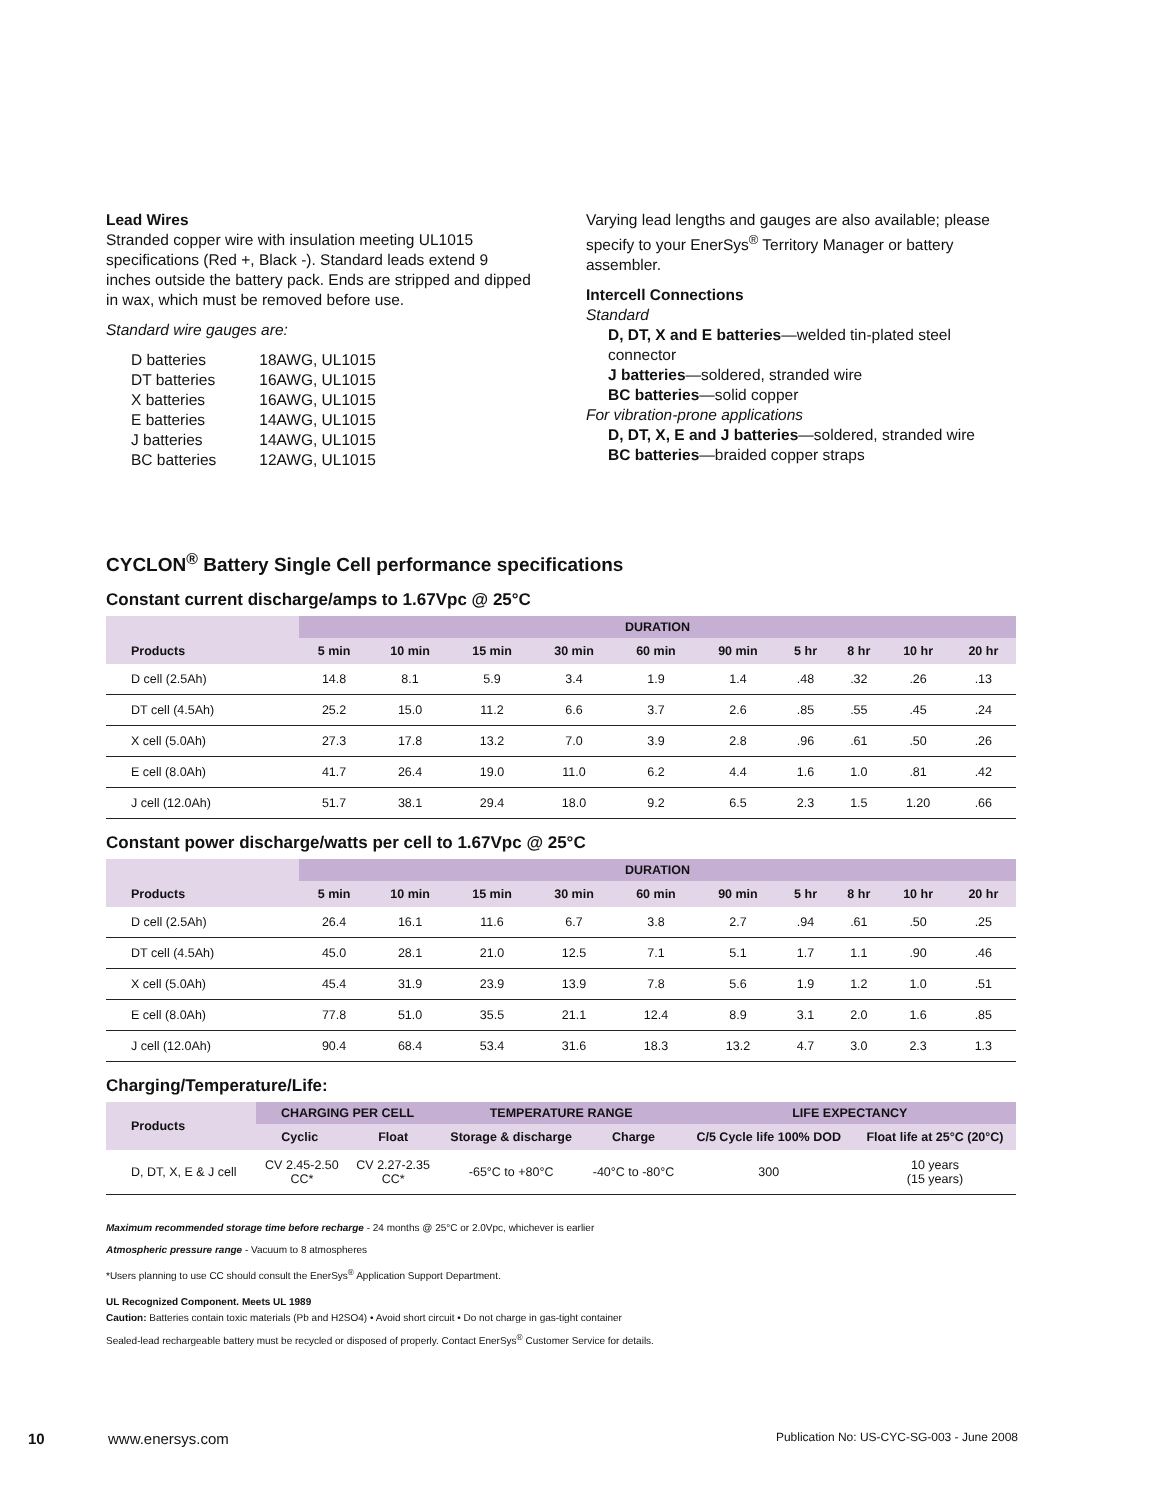Lead Wires
Stranded copper wire with insulation meeting UL1015 specifications (Red +, Black -). Standard leads extend 9 inches outside the battery pack. Ends are stripped and dipped in wax, which must be removed before use.
Standard wire gauges are:
| D batteries | 18AWG, UL1015 |
| DT batteries | 16AWG, UL1015 |
| X batteries | 16AWG, UL1015 |
| E batteries | 14AWG, UL1015 |
| J batteries | 14AWG, UL1015 |
| BC batteries | 12AWG, UL1015 |
Varying lead lengths and gauges are also available; please specify to your EnerSys<sup>®</sup> Territory Manager or battery assembler.
Intercell Connections
Standard
D, DT, X and E batteries—welded tin-plated steel connector
J batteries—soldered, stranded wire
BC batteries—solid copper
For vibration-prone applications
D, DT, X, E and J batteries—soldered, stranded wire
BC batteries—braided copper straps
CYCLON<sup>®</sup> Battery Single Cell performance specifications
Constant current discharge/amps to 1.67Vpc @ 25°C
| | DURATION | | | | | | | | | |
| --- | --- | --- | --- | --- | --- | --- | --- | --- | --- | --- |
| Products | 5 min | 10 min | 15 min | 30 min | 60 min | 90 min | 5 hr | 8 hr | 10 hr | 20 hr |
| D cell (2.5Ah) | 14.8 | 8.1 | 5.9 | 3.4 | 1.9 | 1.4 | .48 | .32 | .26 | .13 |
| DT cell (4.5Ah) | 25.2 | 15.0 | 11.2 | 6.6 | 3.7 | 2.6 | .85 | .55 | .45 | .24 |
| X cell (5.0Ah) | 27.3 | 17.8 | 13.2 | 7.0 | 3.9 | 2.8 | .96 | .61 | .50 | .26 |
| E cell (8.0Ah) | 41.7 | 26.4 | 19.0 | 11.0 | 6.2 | 4.4 | 1.6 | 1.0 | .81 | .42 |
| J cell (12.0Ah) | 51.7 | 38.1 | 29.4 | 18.0 | 9.2 | 6.5 | 2.3 | 1.5 | 1.20 | .66 |
Constant power discharge/watts per cell to 1.67Vpc @ 25°C
| | DURATION | | | | | | | | | |
| --- | --- | --- | --- | --- | --- | --- | --- | --- | --- | --- |
| Products | 5 min | 10 min | 15 min | 30 min | 60 min | 90 min | 5 hr | 8 hr | 10 hr | 20 hr |
| D cell (2.5Ah) | 26.4 | 16.1 | 11.6 | 6.7 | 3.8 | 2.7 | .94 | .61 | .50 | .25 |
| DT cell (4.5Ah) | 45.0 | 28.1 | 21.0 | 12.5 | 7.1 | 5.1 | 1.7 | 1.1 | .90 | .46 |
| X cell (5.0Ah) | 45.4 | 31.9 | 23.9 | 13.9 | 7.8 | 5.6 | 1.9 | 1.2 | 1.0 | .51 |
| E cell (8.0Ah) | 77.8 | 51.0 | 35.5 | 21.1 | 12.4 | 8.9 | 3.1 | 2.0 | 1.6 | .85 |
| J cell (12.0Ah) | 90.4 | 68.4 | 53.4 | 31.6 | 18.3 | 13.2 | 4.7 | 3.0 | 2.3 | 1.3 |
Charging/Temperature/Life:
| Products | CHARGING PER CELL | | TEMPERATURE RANGE | | LIFE EXPECTANCY | |
| --- | --- | --- | --- | --- | --- | --- |
| | Cyclic | Float | Storage & discharge | Charge | C/5 Cycle life 100% DOD | Float life at 25°C (20°C) |
| D, DT, X, E & J cell | CV 2.45-2.50 CC* | CV 2.27-2.35 CC* | -65°C to +80°C | -40°C to -80°C | 300 | 10 years (15 years) |
Maximum recommended storage time before recharge - 24 months @ 25°C or 2.0Vpc, whichever is earlier
Atmospheric pressure range - Vacuum to 8 atmospheres
*Users planning to use CC should consult the EnerSys<sup>®</sup> Application Support Department.
UL Recognized Component. Meets UL 1989
Caution: Batteries contain toxic materials (Pb and H2SO4) • Avoid short circuit • Do not charge in gas-tight container
Sealed-lead rechargeable battery must be recycled or disposed of properly. Contact EnerSys<sup>®</sup> Customer Service for details.
10 www.enersys.com Publication No: US-CYC-SG-003 - June 2008